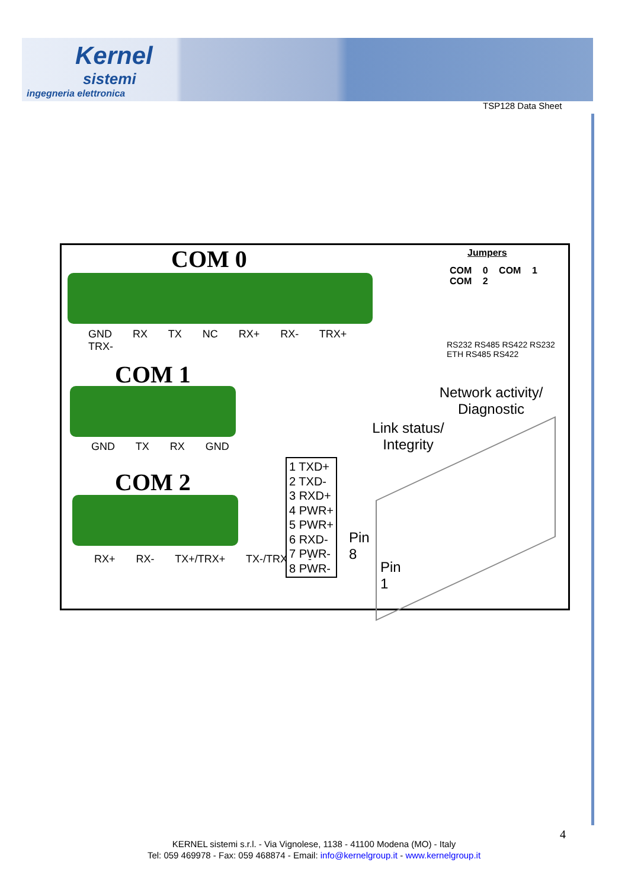Kernel
sistemi
ingegneria elettronica
TSP128 Data Sheet
COM 0
GND RX TX NC RX+ RX- TRX+ TRX-
COM 1
GND TX RX GND
COM 2
RX+ RX- TX+/TRX+ TX-/TRX -
Jumpers
COM 0 COM 1 COM 2
RS232 RS485 RS422 RS232 ETH RS485 RS422
Network activity/ Diagnostic
Link status/ Integrity
1 TXD+
2 TXD-
3 RXD+
4 PWR+
5 PWR+
6 RXD-
7 PWR-
8 PWR-
Pin
8
Pin
1
4
KERNEL sistemi s.r.l. - Via Vignolese, 1138 - 41100 Modena (MO) - Italy
Tel: 059 469978 - Fax: 059 468874 - Email: info@kernelgroup.it - www.kernelgroup.it